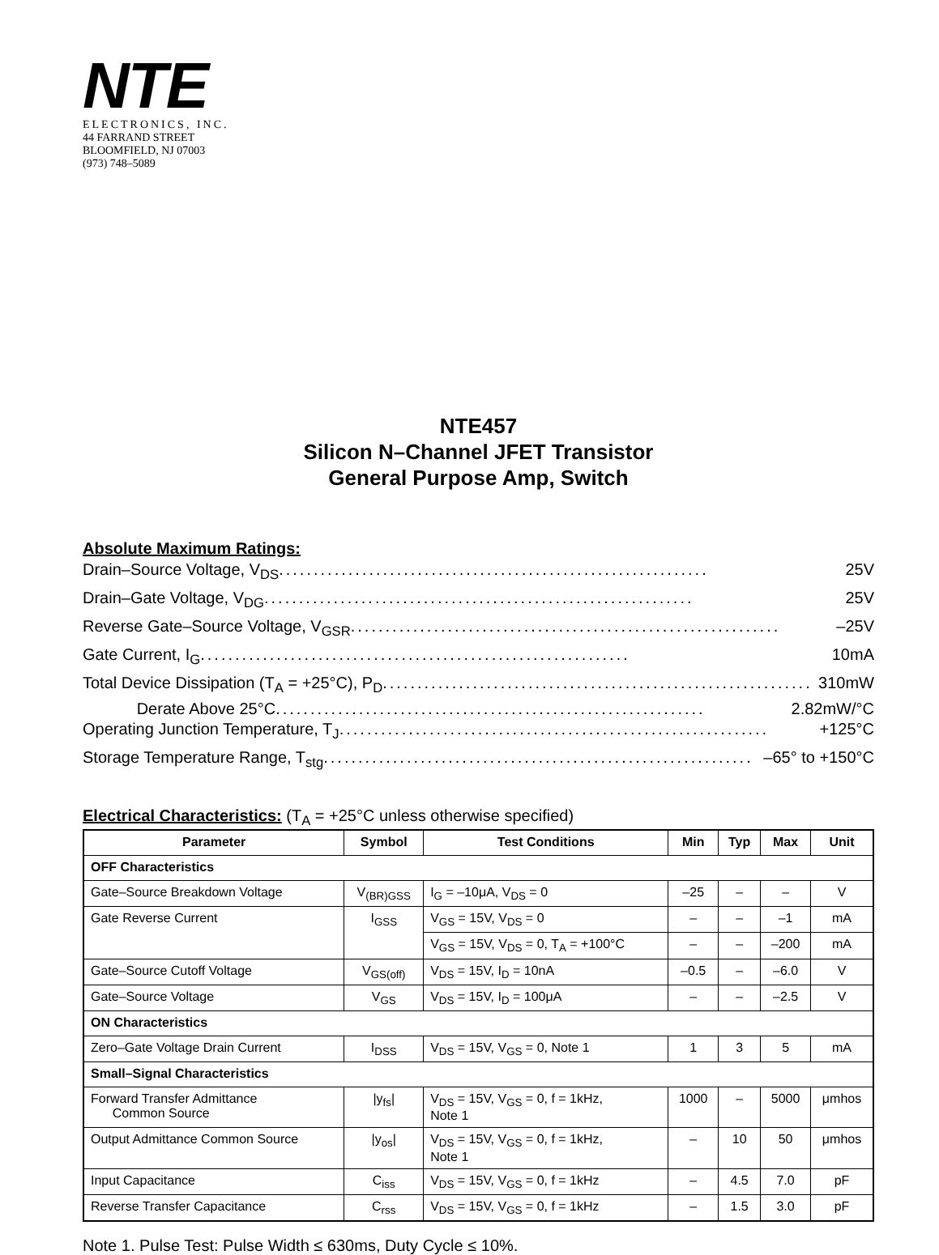NTE
ELECTRONICS, INC.
44 FARRAND STREET
BLOOMFIELD, NJ 07003
(973) 748–5089
NTE457
Silicon N–Channel JFET Transistor
General Purpose Amp, Switch
Absolute Maximum Ratings:
Drain–Source Voltage, V<sub>DS</sub> .............................................................. 25V
Drain–Gate Voltage, V<sub>DG</sub> .............................................................. 25V
Reverse Gate–Source Voltage, V<sub>GSR</sub> .............................................................. –25V
Gate Current, I<sub>G</sub> .............................................................. 10mA
Total Device Dissipation (T<sub>A</sub> = +25°C), P<sub>D</sub> .............................................................. 310mW
Derate Above 25°C .............................................................. 2.82mW/°C
Operating Junction Temperature, T<sub>J</sub> .............................................................. +125°C
Storage Temperature Range, T<sub>stg</sub> .............................................................. –65° to +150°C
Electrical Characteristics:
(T<sub>A</sub> = +25°C unless otherwise specified)
| Parameter | Symbol | Test Conditions | Min | Typ | Max | Unit |
| --- | --- | --- | --- | --- | --- | --- |
| OFF Characteristics | | | | | | |
| Gate–Source Breakdown Voltage | V<sub>(BR)GSS</sub> | I<sub>G</sub> = –10μA, V<sub>DS</sub> = 0 | –25 | – | – | V |
| Gate Reverse Current | I<sub>GSS</sub> | V<sub>GS</sub> = 15V, V<sub>DS</sub> = 0 | – | – | –1 | mA |
| | | V<sub>GS</sub> = 15V, V<sub>DS</sub> = 0, T<sub>A</sub> = +100°C | – | – | –200 | mA |
| Gate–Source Cutoff Voltage | V<sub>GS(off)</sub> | V<sub>DS</sub> = 15V, I<sub>D</sub> = 10nA | –0.5 | – | –6.0 | V |
| Gate–Source Voltage | V<sub>GS</sub> | V<sub>DS</sub> = 15V, I<sub>D</sub> = 100μA | – | – | –2.5 | V |
| ON Characteristics | | | | | | |
| Zero–Gate Voltage Drain Current | I<sub>DSS</sub> | V<sub>DS</sub> = 15V, V<sub>GS</sub> = 0, Note 1 | 1 | 3 | 5 | mA |
| Small–Signal Characteristics | | | | | | |
| Forward Transfer Admittance Common Source | /y<sub>fs</sub>/ | V<sub>DS</sub> = 15V, V<sub>GS</sub> = 0, f = 1kHz, Note 1 | 1000 | – | 5000 | μmhos |
| Output Admittance Common Source | /y<sub>os</sub>/ | V<sub>DS</sub> = 15V, V<sub>GS</sub> = 0, f = 1kHz, Note 1 | – | 10 | 50 | μmhos |
| Input Capacitance | C<sub>iss</sub> | V<sub>DS</sub> = 15V, V<sub>GS</sub> = 0, f = 1kHz | – | 4.5 | 7.0 | pF |
| Reverse Transfer Capacitance | C<sub>rss</sub> | V<sub>DS</sub> = 15V, V<sub>GS</sub> = 0, f = 1kHz | – | 1.5 | 3.0 | pF |
Note 1. Pulse Test: Pulse Width ≤ 630ms, Duty Cycle ≤ 10%.